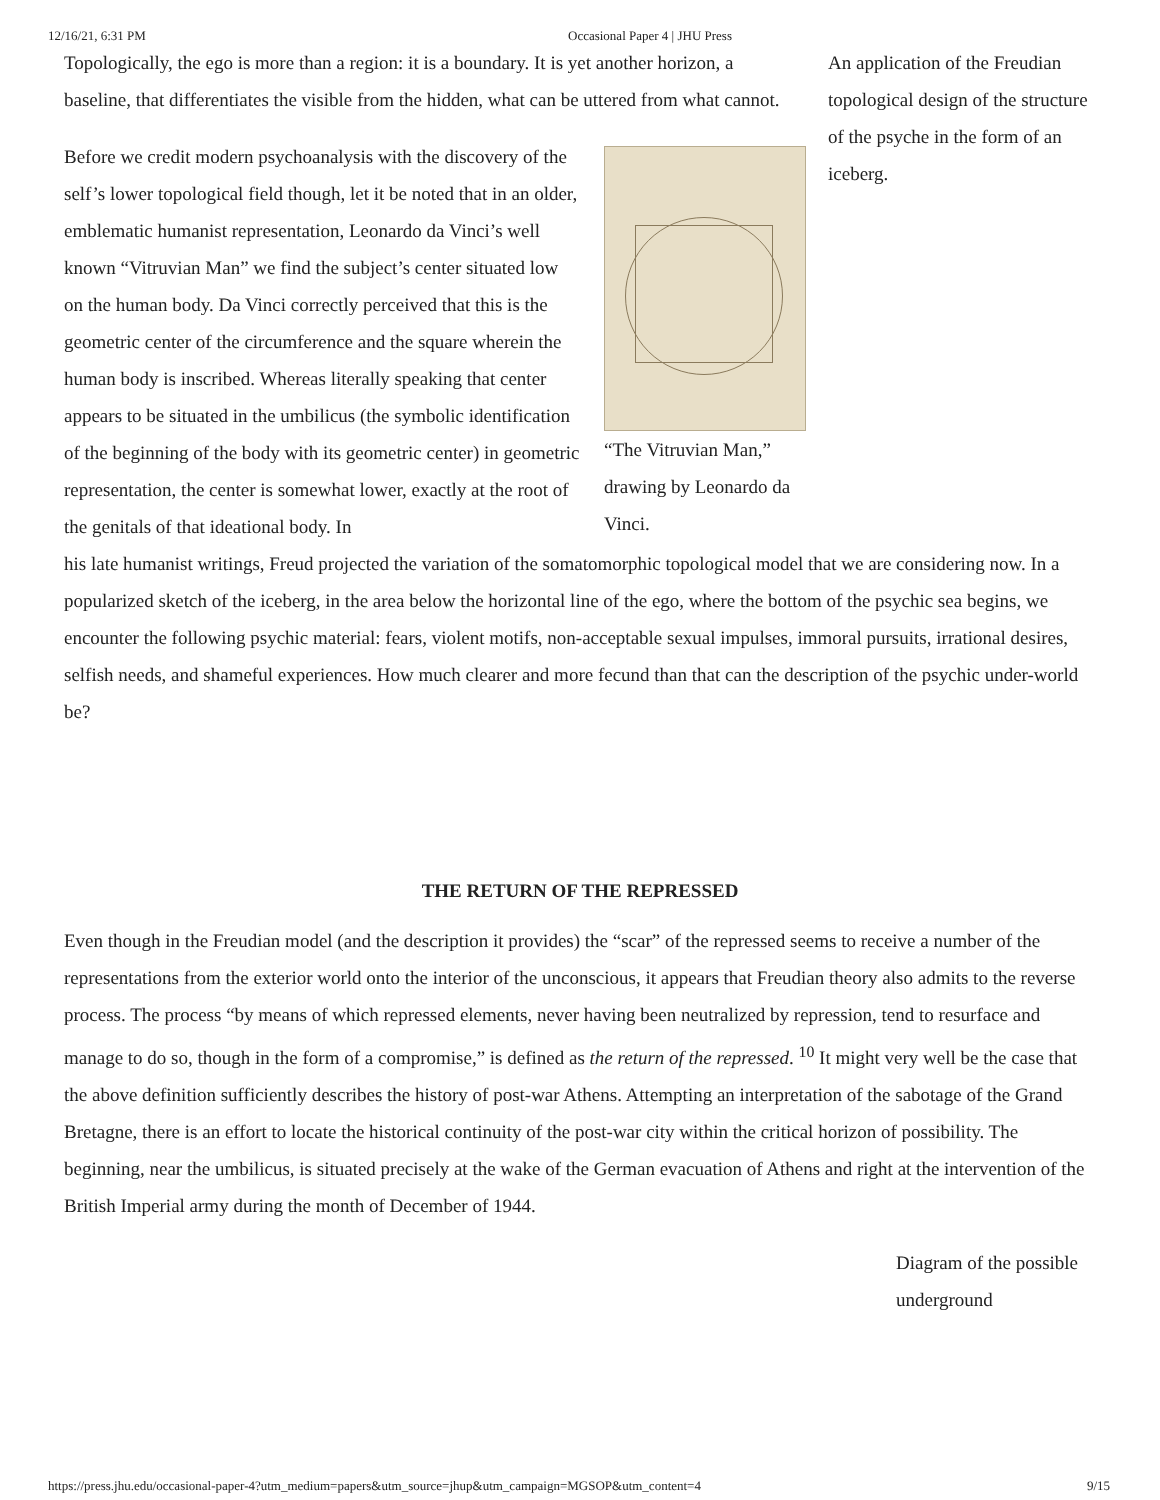12/16/21, 6:31 PM Occasional Paper 4 | JHU Press
Topologically, the ego is more than a region: it is a boundary. It is yet another horizon, a baseline, that differentiates the visible from the hidden, what can be uttered from what cannot.
Before we credit modern psychoanalysis with the discovery of the self’s lower topological field though, let it be noted that in an older, emblematic humanist representation, Leonardo da Vinci’s well known “Vitruvian Man” we find the subject’s center situated low on the human body. Da Vinci correctly perceived that this is the geometric center of the circumference and the square wherein the human body is inscribed. Whereas literally speaking that center appears to be situated in the umbilicus (the symbolic identification of the beginning of the body with its geometric center) in geometric representation, the center is somewhat lower, exactly at the root of the genitals of that ideational body. In
“The Vitruvian Man,” drawing by Leonardo da Vinci.
An application of the Freudian topological design of the structure of the psyche in the form of an iceberg.
his late humanist writings, Freud projected the variation of the somatomorphic topological model that we are considering now. In a popularized sketch of the iceberg, in the area below the horizontal line of the ego, where the bottom of the psychic sea begins, we encounter the following psychic material: fears, violent motifs, non-acceptable sexual impulses, immoral pursuits, irrational desires, selfish needs, and shameful experiences. How much clearer and more fecund than that can the description of the psychic under-world be?
THE RETURN OF THE REPRESSED
Even though in the Freudian model (and the description it provides) the “scar” of the repressed seems to receive a number of the representations from the exterior world onto the interior of the unconscious, it appears that Freudian theory also admits to the reverse process. The process “by means of which repressed elements, never having been neutralized by repression, tend to resurface and manage to do so, though in the form of a compromise,” is defined as the return of the repressed. <sup>10</sup> It might very well be the case that the above definition sufficiently describes the history of post-war Athens. Attempting an interpretation of the sabotage of the Grand Bretagne, there is an effort to locate the historical continuity of the post-war city within the critical horizon of possibility. The beginning, near the umbilicus, is situated precisely at the wake of the German evacuation of Athens and right at the intervention of the British Imperial army during the month of December of 1944.
Diagram of the possible underground
https://press.jhu.edu/occasional-paper-4?utm_medium=papers&utm_source=jhup&utm_campaign=MGSOP&utm_content=4 9/15